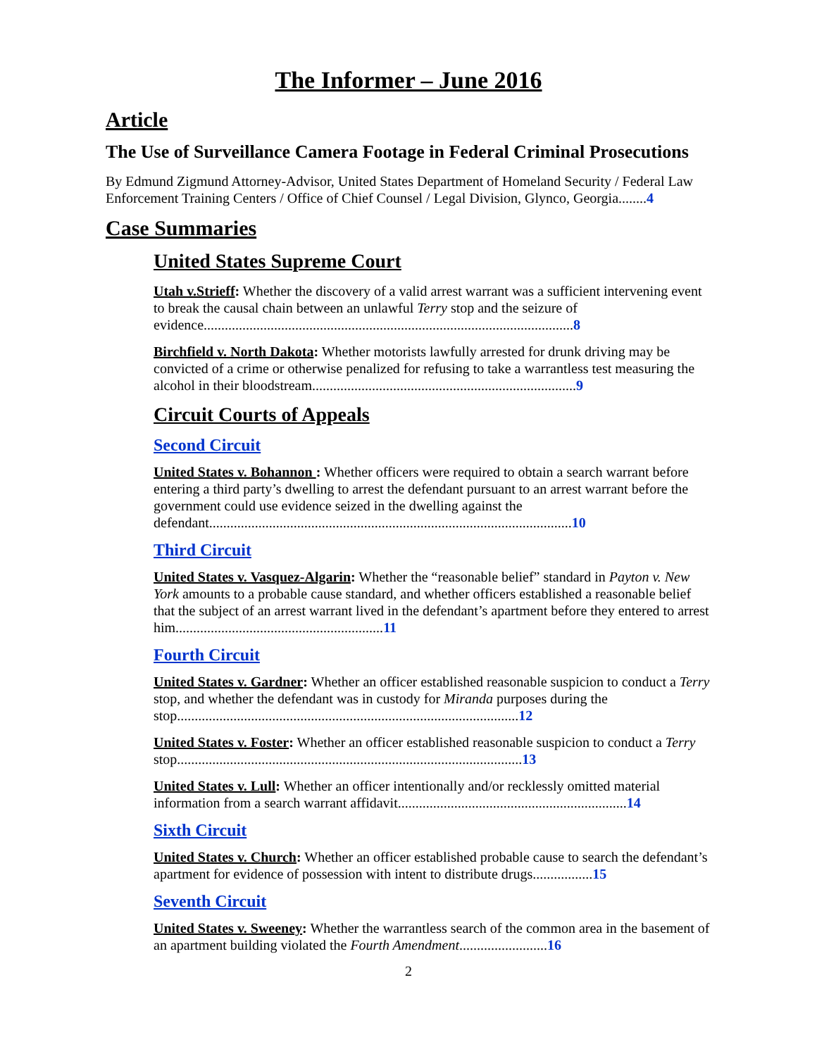The Informer – June 2016
Article
The Use of Surveillance Camera Footage in Federal Criminal Prosecutions
By Edmund Zigmund Attorney-Advisor, United States Department of Homeland Security / Federal Law Enforcement Training Centers / Office of Chief Counsel / Legal Division, Glynco, Georgia........4
Case Summaries
United States Supreme Court
Utah v.Strieff: Whether the discovery of a valid arrest warrant was a sufficient intervening event to break the causal chain between an unlawful Terry stop and the seizure of evidence.........................................................................................................8
Birchfield v. North Dakota: Whether motorists lawfully arrested for drunk driving may be convicted of a crime or otherwise penalized for refusing to take a warrantless test measuring the alcohol in their bloodstream...........................................................................9
Circuit Courts of Appeals
Second Circuit
United States v. Bohannon : Whether officers were required to obtain a search warrant before entering a third party’s dwelling to arrest the defendant pursuant to an arrest warrant before the government could use evidence seized in the dwelling against the defendant.......................................................................................................10
Third Circuit
United States v. Vasquez-Algarin: Whether the “reasonable belief” standard in Payton v. New York amounts to a probable cause standard, and whether officers established a reasonable belief that the subject of an arrest warrant lived in the defendant’s apartment before they entered to arrest him...........................................................11
Fourth Circuit
United States v. Gardner: Whether an officer established reasonable suspicion to conduct a Terry stop, and whether the defendant was in custody for Miranda purposes during the stop.................................................................................................12
United States v. Foster: Whether an officer established reasonable suspicion to conduct a Terry stop..................................................................................................13
United States v. Lull: Whether an officer intentionally and/or recklessly omitted material information from a search warrant affidavit.................................................................14
Sixth Circuit
United States v. Church: Whether an officer established probable cause to search the defendant’s apartment for evidence of possession with intent to distribute drugs.................15
Seventh Circuit
United States v. Sweeney: Whether the warrantless search of the common area in the basement of an apartment building violated the Fourth Amendment.........................16
2